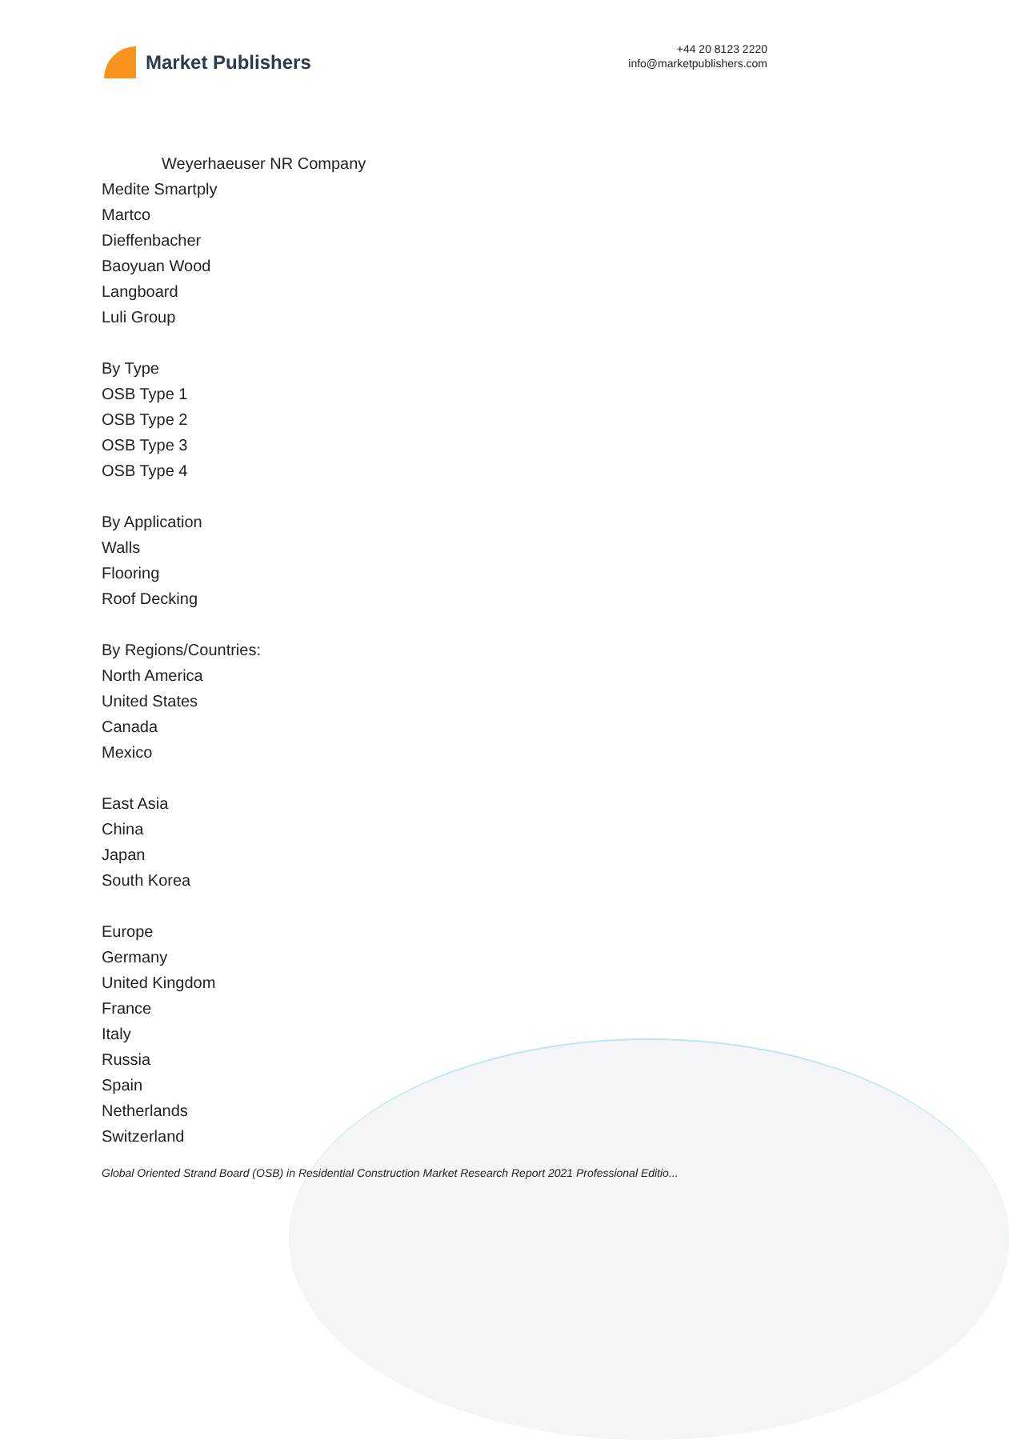Market Publishers
+44 20 8123 2220
info@marketpublishers.com
Weyerhaeuser NR Company
Medite Smartply
Martco
Dieffenbacher
Baoyuan Wood
Langboard
Luli Group
By Type
OSB Type 1
OSB Type 2
OSB Type 3
OSB Type 4
By Application
Walls
Flooring
Roof Decking
By Regions/Countries:
North America
United States
Canada
Mexico
East Asia
China
Japan
South Korea
Europe
Germany
United Kingdom
France
Italy
Russia
Spain
Netherlands
Switzerland
Global Oriented Strand Board (OSB) in Residential Construction Market Research Report 2021 Professional Editio...